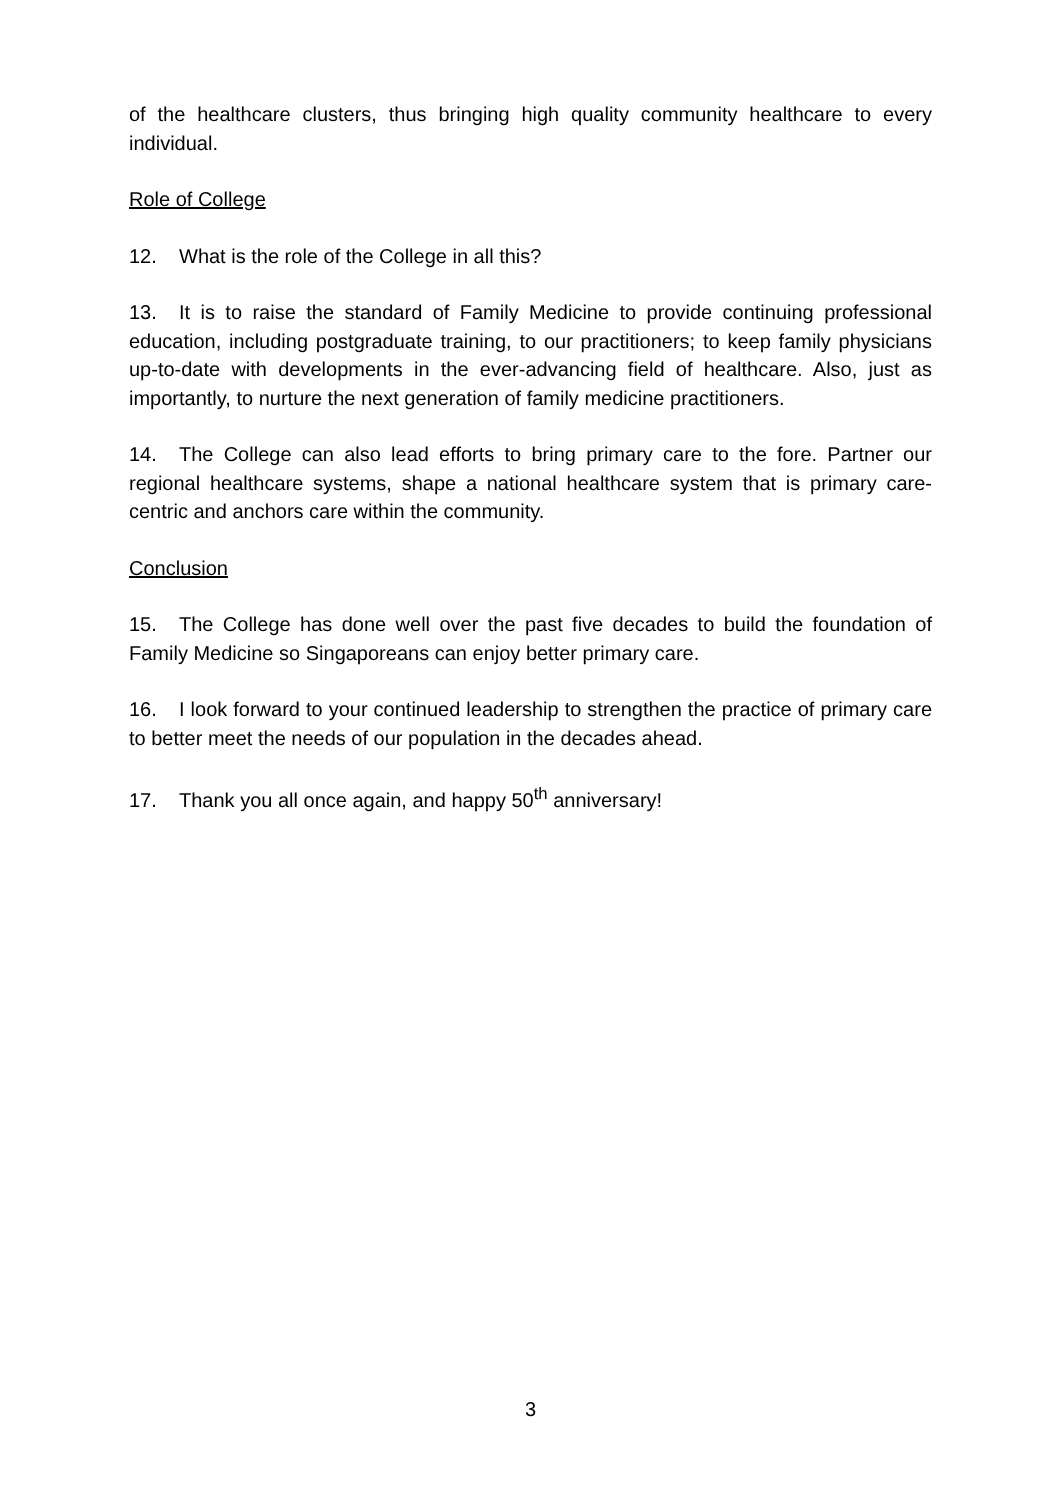of the healthcare clusters, thus bringing high quality community healthcare to every individual.
Role of College
12. What is the role of the College in all this?
13. It is to raise the standard of Family Medicine to provide continuing professional education, including postgraduate training, to our practitioners; to keep family physicians up-to-date with developments in the ever-advancing field of healthcare. Also, just as importantly, to nurture the next generation of family medicine practitioners.
14. The College can also lead efforts to bring primary care to the fore. Partner our regional healthcare systems, shape a national healthcare system that is primary care-centric and anchors care within the community.
Conclusion
15. The College has done well over the past five decades to build the foundation of Family Medicine so Singaporeans can enjoy better primary care.
16. I look forward to your continued leadership to strengthen the practice of primary care to better meet the needs of our population in the decades ahead.
17. Thank you all once again, and happy 50<sup>th</sup> anniversary!
3